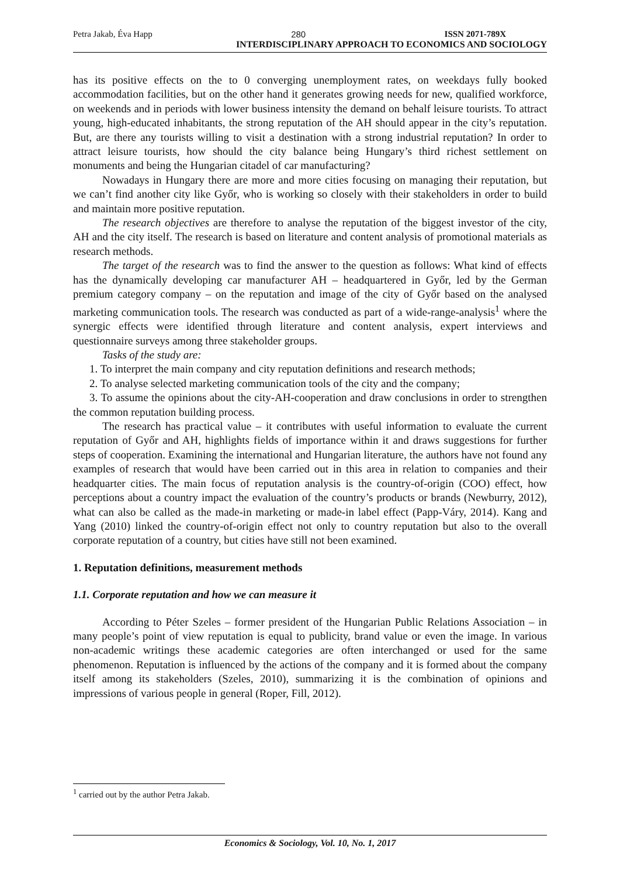Petra Jakab, Éva Happ 280 ISSN 2071-789X
INTERDISCIPLINARY APPROACH TO ECONOMICS AND SOCIOLOGY
has its positive effects on the to 0 converging unemployment rates, on weekdays fully booked accommodation facilities, but on the other hand it generates growing needs for new, qualified workforce, on weekends and in periods with lower business intensity the demand on behalf leisure tourists. To attract young, high-educated inhabitants, the strong reputation of the AH should appear in the city’s reputation. But, are there any tourists willing to visit a destination with a strong industrial reputation? In order to attract leisure tourists, how should the city balance being Hungary’s third richest settlement on monuments and being the Hungarian citadel of car manufacturing?
Nowadays in Hungary there are more and more cities focusing on managing their reputation, but we can’t find another city like Győr, who is working so closely with their stakeholders in order to build and maintain more positive reputation.
The research objectives are therefore to analyse the reputation of the biggest investor of the city, AH and the city itself. The research is based on literature and content analysis of promotional materials as research methods.
The target of the research was to find the answer to the question as follows: What kind of effects has the dynamically developing car manufacturer AH – headquartered in Győr, led by the German premium category company – on the reputation and image of the city of Győr based on the analysed marketing communication tools. The research was conducted as part of a wide-range-analysis<sup>1</sup> where the synergic effects were identified through literature and content analysis, expert interviews and questionnaire surveys among three stakeholder groups.
Tasks of the study are:
1. To interpret the main company and city reputation definitions and research methods;
2. To analyse selected marketing communication tools of the city and the company;
3. To assume the opinions about the city-AH-cooperation and draw conclusions in order to strengthen the common reputation building process.
The research has practical value – it contributes with useful information to evaluate the current reputation of Győr and AH, highlights fields of importance within it and draws suggestions for further steps of cooperation. Examining the international and Hungarian literature, the authors have not found any examples of research that would have been carried out in this area in relation to companies and their headquarter cities. The main focus of reputation analysis is the country-of-origin (COO) effect, how perceptions about a country impact the evaluation of the country’s products or brands (Newburry, 2012), what can also be called as the made-in marketing or made-in label effect (Papp-Váry, 2014). Kang and Yang (2010) linked the country-of-origin effect not only to country reputation but also to the overall corporate reputation of a country, but cities have still not been examined.
1. Reputation definitions, measurement methods
1.1. Corporate reputation and how we can measure it
According to Péter Szeles – former president of the Hungarian Public Relations Association – in many people’s point of view reputation is equal to publicity, brand value or even the image. In various non-academic writings these academic categories are often interchanged or used for the same phenomenon. Reputation is influenced by the actions of the company and it is formed about the company itself among its stakeholders (Szeles, 2010), summarizing it is the combination of opinions and impressions of various people in general (Roper, Fill, 2012).
<sup>1</sup> carried out by the author Petra Jakab.
Economics & Sociology, Vol. 10, No. 1, 2017